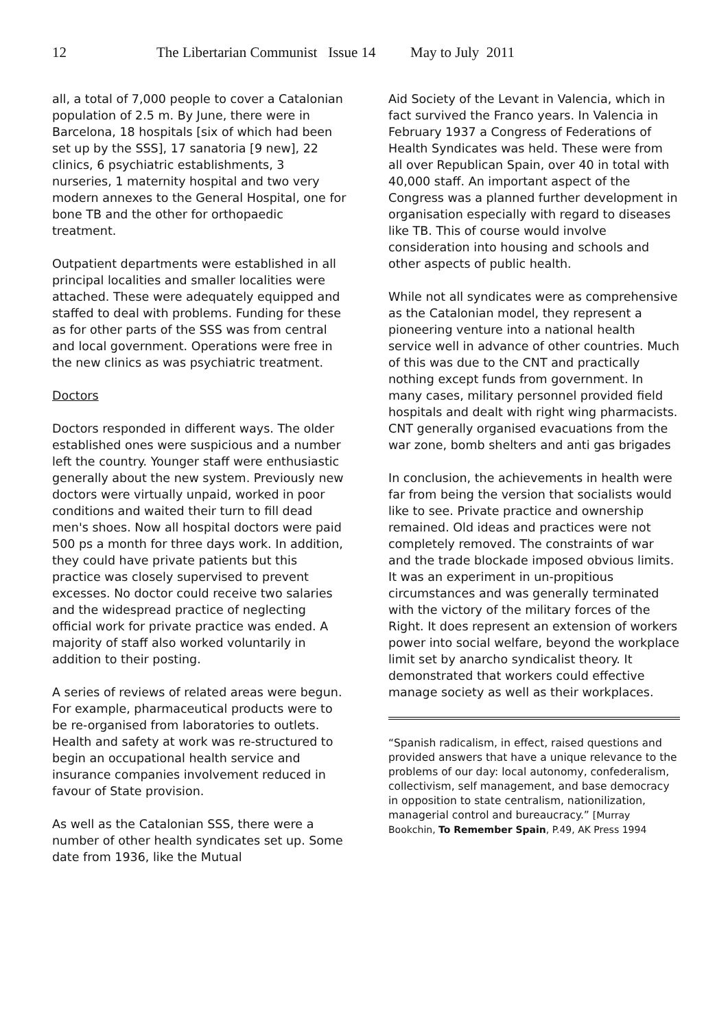12 The Libertarian Communist Issue 14 May to July 2011
all, a total of 7,000 people to cover a Catalonian population of 2.5 m. By June, there were in Barcelona, 18 hospitals [six of which had been set up by the SSS], 17 sanatoria [9 new], 22 clinics, 6 psychiatric establishments, 3 nurseries, 1 maternity hospital and two very modern annexes to the General Hospital, one for bone TB and the other for orthopaedic treatment.
Outpatient departments were established in all principal localities and smaller localities were attached. These were adequately equipped and staffed to deal with problems. Funding for these as for other parts of the SSS was from central and local government. Operations were free in the new clinics as was psychiatric treatment.
Doctors
Doctors responded in different ways. The older established ones were suspicious and a number left the country. Younger staff were enthusiastic generally about the new system. Previously new doctors were virtually unpaid, worked in poor conditions and waited their turn to fill dead men's shoes. Now all hospital doctors were paid 500 ps a month for three days work. In addition, they could have private patients but this practice was closely supervised to prevent excesses. No doctor could receive two salaries and the widespread practice of neglecting official work for private practice was ended. A majority of staff also worked voluntarily in addition to their posting.
A series of reviews of related areas were begun. For example, pharmaceutical products were to be re-organised from laboratories to outlets. Health and safety at work was re-structured to begin an occupational health service and insurance companies involvement reduced in favour of State provision.
As well as the Catalonian SSS, there were a number of other health syndicates set up. Some date from 1936, like the Mutual
Aid Society of the Levant in Valencia, which in fact survived the Franco years. In Valencia in February 1937 a Congress of Federations of Health Syndicates was held. These were from all over Republican Spain, over 40 in total with 40,000 staff. An important aspect of the Congress was a planned further development in organisation especially with regard to diseases like TB. This of course would involve consideration into housing and schools and other aspects of public health.
While not all syndicates were as comprehensive as the Catalonian model, they represent a pioneering venture into a national health service well in advance of other countries. Much of this was due to the CNT and practically nothing except funds from government. In many cases, military personnel provided field hospitals and dealt with right wing pharmacists. CNT generally organised evacuations from the war zone, bomb shelters and anti gas brigades
In conclusion, the achievements in health were far from being the version that socialists would like to see. Private practice and ownership remained. Old ideas and practices were not completely removed. The constraints of war and the trade blockade imposed obvious limits. It was an experiment in un-propitious circumstances and was generally terminated with the victory of the military forces of the Right. It does represent an extension of workers power into social welfare, beyond the workplace limit set by anarcho syndicalist theory. It demonstrated that workers could effective manage society as well as their workplaces.
“Spanish radicalism, in effect, raised questions and provided answers that have a unique relevance to the problems of our day: local autonomy, confederalism, collectivism, self management, and base democracy in opposition to state centralism, nationilization, managerial control and bureaucracy.” [Murray Bookchin, To Remember Spain, P.49, AK Press 1994